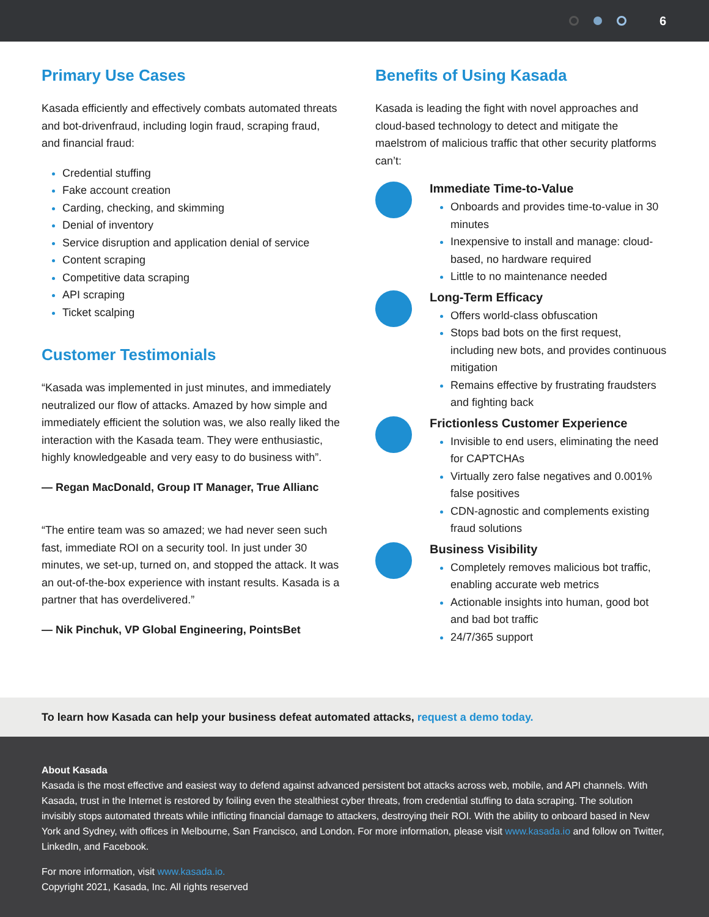6
Primary Use Cases
Kasada efficiently and effectively combats automated threats and bot-drivenfraud, including login fraud, scraping fraud, and financial fraud:
Credential stuffing
Fake account creation
Carding, checking, and skimming
Denial of inventory
Service disruption and application denial of service
Content scraping
Competitive data scraping
API scraping
Ticket scalping
Customer Testimonials
“Kasada was implemented in just minutes, and immediately neutralized our flow of attacks. Amazed by how simple and immediately efficient the solution was, we also really liked the interaction with the Kasada team. They were enthusiastic, highly knowledgeable and very easy to do business with”.
— Regan MacDonald, Group IT Manager, True Allianc
“The entire team was so amazed; we had never seen such fast, immediate ROI on a security tool. In just under 30 minutes, we set-up, turned on, and stopped the attack. It was an out-of-the-box experience with instant results. Kasada is a partner that has overdelivered.”
— Nik Pinchuk, VP Global Engineering, PointsBet
Benefits of Using Kasada
Kasada is leading the fight with novel approaches and cloud-based technology to detect and mitigate the maelstrom of malicious traffic that other security platforms can’t:
Immediate Time-to-Value
Onboards and provides time-to-value in 30 minutes
Inexpensive to install and manage: cloud-based, no hardware required
Little to no maintenance needed
Long-Term Efficacy
Offers world-class obfuscation
Stops bad bots on the first request, including new bots, and provides continuous mitigation
Remains effective by frustrating fraudsters and fighting back
Frictionless Customer Experience
Invisible to end users, eliminating the need for CAPTCHAs
Virtually zero false negatives and 0.001% false positives
CDN-agnostic and complements existing fraud solutions
Business Visibility
Completely removes malicious bot traffic, enabling accurate web metrics
Actionable insights into human, good bot and bad bot traffic
24/7/365 support
To learn how Kasada can help your business defeat automated attacks, request a demo today.
About Kasada
Kasada is the most effective and easiest way to defend against advanced persistent bot attacks across web, mobile, and API channels. With Kasada, trust in the Internet is restored by foiling even the stealthiest cyber threats, from credential stuffing to data scraping. The solution invisibly stops automated threats while inflicting financial damage to attackers, destroying their ROI. With the ability to onboard based in New York and Sydney, with offices in Melbourne, San Francisco, and London. For more information, please visit www.kasada.io and follow on Twitter, LinkedIn, and Facebook.
For more information, visit www.kasada.io.
Copyright 2021, Kasada, Inc. All rights reserved